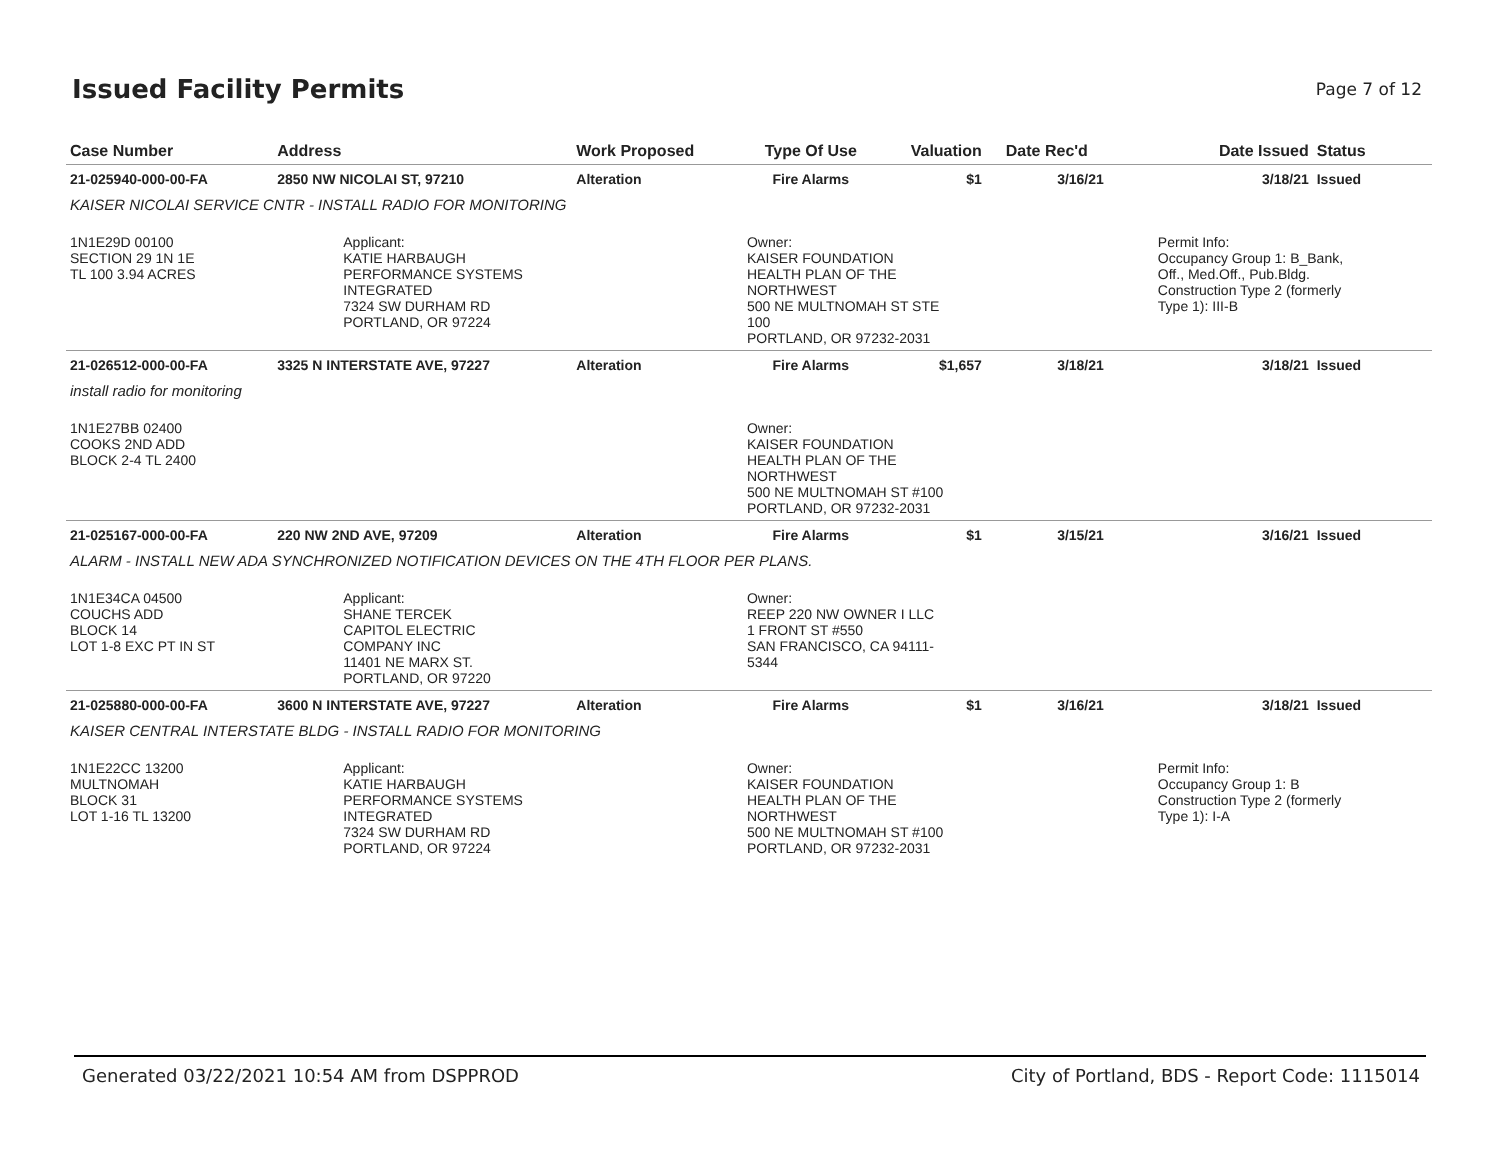Issued Facility Permits
Page 7 of 12
| Case Number | Address | Work Proposed | Type Of Use | Valuation | Date Rec'd | Date Issued | Status |
| --- | --- | --- | --- | --- | --- | --- | --- |
| 21-025940-000-00-FA | 2850 NW NICOLAI ST, 97210 | Alteration | Fire Alarms | $1 | 3/16/21 | 3/18/21 | Issued |
| KAISER NICOLAI SERVICE CNTR - INSTALL RADIO FOR MONITORING | | | | | | | |
| 1N1E29D 00100 SECTION 29 1N 1E TL 100 3.94 ACRES | Applicant: KATIE HARBAUGH PERFORMANCE SYSTEMS INTEGRATED 7324 SW DURHAM RD PORTLAND, OR 97224 | | Owner: KAISER FOUNDATION HEALTH PLAN OF THE NORTHWEST 500 NE MULTNOMAH ST STE 100 PORTLAND, OR 97232-2031 | | | Permit Info: Occupancy Group 1: B_Bank, Off., Med.Off., Pub.Bldg. Construction Type 2 (formerly Type 1): III-B | |
| 21-026512-000-00-FA | 3325 N INTERSTATE AVE, 97227 | Alteration | Fire Alarms | $1,657 | 3/18/21 | 3/18/21 | Issued |
| install radio for monitoring | | | | | | | |
| 1N1E27BB 02400 COOKS 2ND ADD BLOCK 2-4 TL 2400 | | | Owner: KAISER FOUNDATION HEALTH PLAN OF THE NORTHWEST 500 NE MULTNOMAH ST #100 PORTLAND, OR 97232-2031 | | | | |
| 21-025167-000-00-FA | 220 NW 2ND AVE, 97209 | Alteration | Fire Alarms | $1 | 3/15/21 | 3/16/21 | Issued |
| ALARM - INSTALL NEW ADA SYNCHRONIZED NOTIFICATION DEVICES ON THE 4TH FLOOR PER PLANS. | | | | | | | |
| 1N1E34CA 04500 COUCHS ADD BLOCK 14 LOT 1-8 EXC PT IN ST | Applicant: SHANE TERCEK CAPITOL ELECTRIC COMPANY INC 11401 NE MARX ST. PORTLAND, OR 97220 | | Owner: REEP 220 NW OWNER I LLC 1 FRONT ST #550 SAN FRANCISCO, CA 94111- 5344 | | | | |
| 21-025880-000-00-FA | 3600 N INTERSTATE AVE, 97227 | Alteration | Fire Alarms | $1 | 3/16/21 | 3/18/21 | Issued |
| KAISER CENTRAL INTERSTATE BLDG - INSTALL RADIO FOR MONITORING | | | | | | | |
| 1N1E22CC 13200 MULTNOMAH BLOCK 31 LOT 1-16 TL 13200 | Applicant: KATIE HARBAUGH PERFORMANCE SYSTEMS INTEGRATED 7324 SW DURHAM RD PORTLAND, OR 97224 | | Owner: KAISER FOUNDATION HEALTH PLAN OF THE NORTHWEST 500 NE MULTNOMAH ST #100 PORTLAND, OR 97232-2031 | | | Permit Info: Occupancy Group 1: B Construction Type 2 (formerly Type 1): I-A | |
Generated 03/22/2021 10:54 AM from DSPPROD City of Portland, BDS - Report Code: 1115014